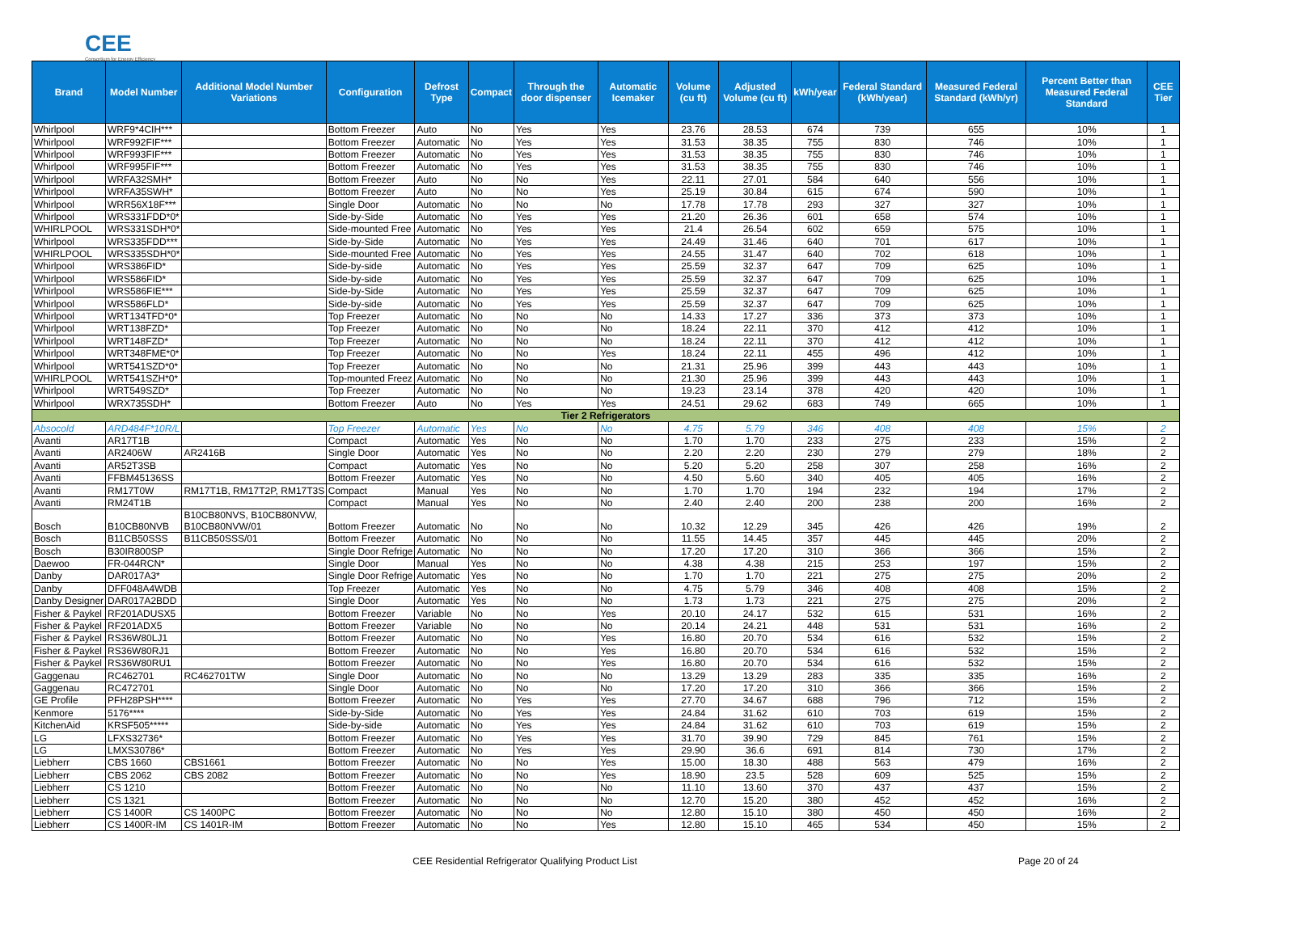CEE
Consortium for Energy Efficiency
| Brand | Model Number | Additional Model Number Variations | Configuration | Defrost Type | Compact | Through the door dispenser | Automatic Icemaker | Volume (cu ft) | Adjusted Volume (cu ft) | kWh/year | Federal Standard (kWh/year) | Measured Federal Standard (kWh/yr) | Percent Better than Measured Federal Standard | CEE Tier |
| --- | --- | --- | --- | --- | --- | --- | --- | --- | --- | --- | --- | --- | --- | --- |
| Whirlpool | WRF9*4CIH*** | | Bottom Freezer | Auto | No | Yes | Yes | 23.76 | 28.53 | 674 | 739 | 655 | 10% | 1 |
| Whirlpool | WRF992FIF*** | | Bottom Freezer | Automatic | No | Yes | Yes | 31.53 | 38.35 | 755 | 830 | 746 | 10% | 1 |
| Whirlpool | WRF993FIF*** | | Bottom Freezer | Automatic | No | Yes | Yes | 31.53 | 38.35 | 755 | 830 | 746 | 10% | 1 |
| Whirlpool | WRF995FIF*** | | Bottom Freezer | Automatic | No | Yes | Yes | 31.53 | 38.35 | 755 | 830 | 746 | 10% | 1 |
| Whirlpool | WRFA32SMH* | | Bottom Freezer | Auto | No | No | Yes | 22.11 | 27.01 | 584 | 640 | 556 | 10% | 1 |
| Whirlpool | WRFA35SWH* | | Bottom Freezer | Auto | No | No | Yes | 25.19 | 30.84 | 615 | 674 | 590 | 10% | 1 |
| Whirlpool | WRR56X18F*** | | Single Door | Automatic | No | No | No | 17.78 | 17.78 | 293 | 327 | 327 | 10% | 1 |
| Whirlpool | WRS331FDD*0* | | Side-by-Side | Automatic | No | Yes | Yes | 21.20 | 26.36 | 601 | 658 | 574 | 10% | 1 |
| WHIRLPOOL | WRS331SDH*0* | | Side-mounted Free | Automatic | No | Yes | Yes | 21.4 | 26.54 | 602 | 659 | 575 | 10% | 1 |
| Whirlpool | WRS335FDD*** | | Side-by-Side | Automatic | No | Yes | Yes | 24.49 | 31.46 | 640 | 701 | 617 | 10% | 1 |
| WHIRLPOOL | WRS335SDH*0* | | Side-mounted Free | Automatic | No | Yes | Yes | 24.55 | 31.47 | 640 | 702 | 618 | 10% | 1 |
| Whirlpool | WRS386FID* | | Side-by-side | Automatic | No | Yes | Yes | 25.59 | 32.37 | 647 | 709 | 625 | 10% | 1 |
| Whirlpool | WRS586FID* | | Side-by-side | Automatic | No | Yes | Yes | 25.59 | 32.37 | 647 | 709 | 625 | 10% | 1 |
| Whirlpool | WRS586FIE*** | | Side-by-Side | Automatic | No | Yes | Yes | 25.59 | 32.37 | 647 | 709 | 625 | 10% | 1 |
| Whirlpool | WRS586FLD* | | Side-by-side | Automatic | No | Yes | Yes | 25.59 | 32.37 | 647 | 709 | 625 | 10% | 1 |
| Whirlpool | WRT134TFD*0* | | Top Freezer | Automatic | No | No | No | 14.33 | 17.27 | 336 | 373 | 373 | 10% | 1 |
| Whirlpool | WRT138FZD* | | Top Freezer | Automatic | No | No | No | 18.24 | 22.11 | 370 | 412 | 412 | 10% | 1 |
| Whirlpool | WRT148FZD* | | Top Freezer | Automatic | No | No | No | 18.24 | 22.11 | 370 | 412 | 412 | 10% | 1 |
| Whirlpool | WRT348FME*0* | | Top Freezer | Automatic | No | No | Yes | 18.24 | 22.11 | 455 | 496 | 412 | 10% | 1 |
| Whirlpool | WRT541SZD*0* | | Top Freezer | Automatic | No | No | No | 21.31 | 25.96 | 399 | 443 | 443 | 10% | 1 |
| WHIRLPOOL | WRT541SZH*0* | | Top-mounted Freez | Automatic | No | No | No | 21.30 | 25.96 | 399 | 443 | 443 | 10% | 1 |
| Whirlpool | WRT549SZD* | | Top Freezer | Automatic | No | No | No | 19.23 | 23.14 | 378 | 420 | 420 | 10% | 1 |
| Whirlpool | WRX735SDH* | | Bottom Freezer | Auto | No | Yes | Yes | 24.51 | 29.62 | 683 | 749 | 665 | 10% | 1 |
| Tier 2 Refrigerators | | | | | | | | | | | | | | |
| Absocold | ARD484F*10R/L | | Top Freezer | Automatic | Yes | No | No | 4.75 | 5.79 | 346 | 408 | 408 | 15% | 2 |
| Avanti | AR17T1B | | Compact | Automatic | Yes | No | No | 1.70 | 1.70 | 233 | 275 | 233 | 15% | 2 |
| Avanti | AR2406W | AR2416B | Single Door | Automatic | Yes | No | No | 2.20 | 2.20 | 230 | 279 | 279 | 18% | 2 |
| Avanti | AR52T3SB | | Compact | Automatic | Yes | No | No | 5.20 | 5.20 | 258 | 307 | 258 | 16% | 2 |
| Avanti | FFBM45136SS | | Bottom Freezer | Automatic | Yes | No | No | 4.50 | 5.60 | 340 | 405 | 405 | 16% | 2 |
| Avanti | RM17T0W | RM17T1B, RM17T2P, RM17T3S | Compact | Manual | Yes | No | No | 1.70 | 1.70 | 194 | 232 | 194 | 17% | 2 |
| Avanti | RM24T1B | | Compact | Manual | Yes | No | No | 2.40 | 2.40 | 200 | 238 | 200 | 16% | 2 |
| Bosch | B10CB80NVB | B10CB80NVS, B10CB80NVW, B10CB80NVW/01 | Bottom Freezer | Automatic | No | No | No | 10.32 | 12.29 | 345 | 426 | 426 | 19% | 2 |
| Bosch | B11CB50SSS | B11CB50SSS/01 | Bottom Freezer | Automatic | No | No | No | 11.55 | 14.45 | 357 | 445 | 445 | 20% | 2 |
| Bosch | B30IR800SP | | Single Door Refrige | Automatic | No | No | No | 17.20 | 17.20 | 310 | 366 | 366 | 15% | 2 |
| Daewoo | FR-044RCN* | | Single Door | Manual | Yes | No | No | 4.38 | 4.38 | 215 | 253 | 197 | 15% | 2 |
| Danby | DAR017A3* | | Single Door Refrige | Automatic | Yes | No | No | 1.70 | 1.70 | 221 | 275 | 275 | 20% | 2 |
| Danby | DFF048A4WDB | | Top Freezer | Automatic | Yes | No | No | 4.75 | 5.79 | 346 | 408 | 408 | 15% | 2 |
| Danby Designer | DAR017A2BDD | | Single Door | Automatic | Yes | No | No | 1.73 | 1.73 | 221 | 275 | 275 | 20% | 2 |
| Fisher & Paykel | RF201ADUSX5 | | Bottom Freezer | Variable | No | No | Yes | 20.10 | 24.17 | 532 | 615 | 531 | 16% | 2 |
| Fisher & Paykel | RF201ADX5 | | Bottom Freezer | Variable | No | No | No | 20.14 | 24.21 | 448 | 531 | 531 | 16% | 2 |
| Fisher & Paykel | RS36W80LJ1 | | Bottom Freezer | Automatic | No | No | Yes | 16.80 | 20.70 | 534 | 616 | 532 | 15% | 2 |
| Fisher & Paykel | RS36W80RJ1 | | Bottom Freezer | Automatic | No | No | Yes | 16.80 | 20.70 | 534 | 616 | 532 | 15% | 2 |
| Fisher & Paykel | RS36W80RU1 | | Bottom Freezer | Automatic | No | No | Yes | 16.80 | 20.70 | 534 | 616 | 532 | 15% | 2 |
| Gaggenau | RC462701 | RC462701TW | Single Door | Automatic | No | No | No | 13.29 | 13.29 | 283 | 335 | 335 | 16% | 2 |
| Gaggenau | RC472701 | | Single Door | Automatic | No | No | No | 17.20 | 17.20 | 310 | 366 | 366 | 15% | 2 |
| GE Profile | PFH28PSH**** | | Bottom Freezer | Automatic | No | Yes | Yes | 27.70 | 34.67 | 688 | 796 | 712 | 15% | 2 |
| Kenmore | 5176**** | | Side-by-Side | Automatic | No | Yes | Yes | 24.84 | 31.62 | 610 | 703 | 619 | 15% | 2 |
| KitchenAid | KRSF505***** | | Side-by-side | Automatic | No | Yes | Yes | 24.84 | 31.62 | 610 | 703 | 619 | 15% | 2 |
| LG | LFXS32736* | | Bottom Freezer | Automatic | No | Yes | Yes | 31.70 | 39.90 | 729 | 845 | 761 | 15% | 2 |
| LG | LMXS30786* | | Bottom Freezer | Automatic | No | Yes | Yes | 29.90 | 36.6 | 691 | 814 | 730 | 17% | 2 |
| Liebherr | CBS 1660 | CBS1661 | Bottom Freezer | Automatic | No | No | Yes | 15.00 | 18.30 | 488 | 563 | 479 | 16% | 2 |
| Liebherr | CBS 2062 | CBS 2082 | Bottom Freezer | Automatic | No | No | Yes | 18.90 | 23.5 | 528 | 609 | 525 | 15% | 2 |
| Liebherr | CS 1210 | | Bottom Freezer | Automatic | No | No | No | 11.10 | 13.60 | 370 | 437 | 437 | 15% | 2 |
| Liebherr | CS 1321 | | Bottom Freezer | Automatic | No | No | No | 12.70 | 15.20 | 380 | 452 | 452 | 16% | 2 |
| Liebherr | CS 1400R | CS 1400PC | Bottom Freezer | Automatic | No | No | No | 12.80 | 15.10 | 380 | 450 | 450 | 16% | 2 |
| Liebherr | CS 1400R-IM | CS 1401R-IM | Bottom Freezer | Automatic | No | No | Yes | 12.80 | 15.10 | 465 | 534 | 450 | 15% | 2 |
CEE Residential Refrigerator Qualifying Product List
Page 20 of 24